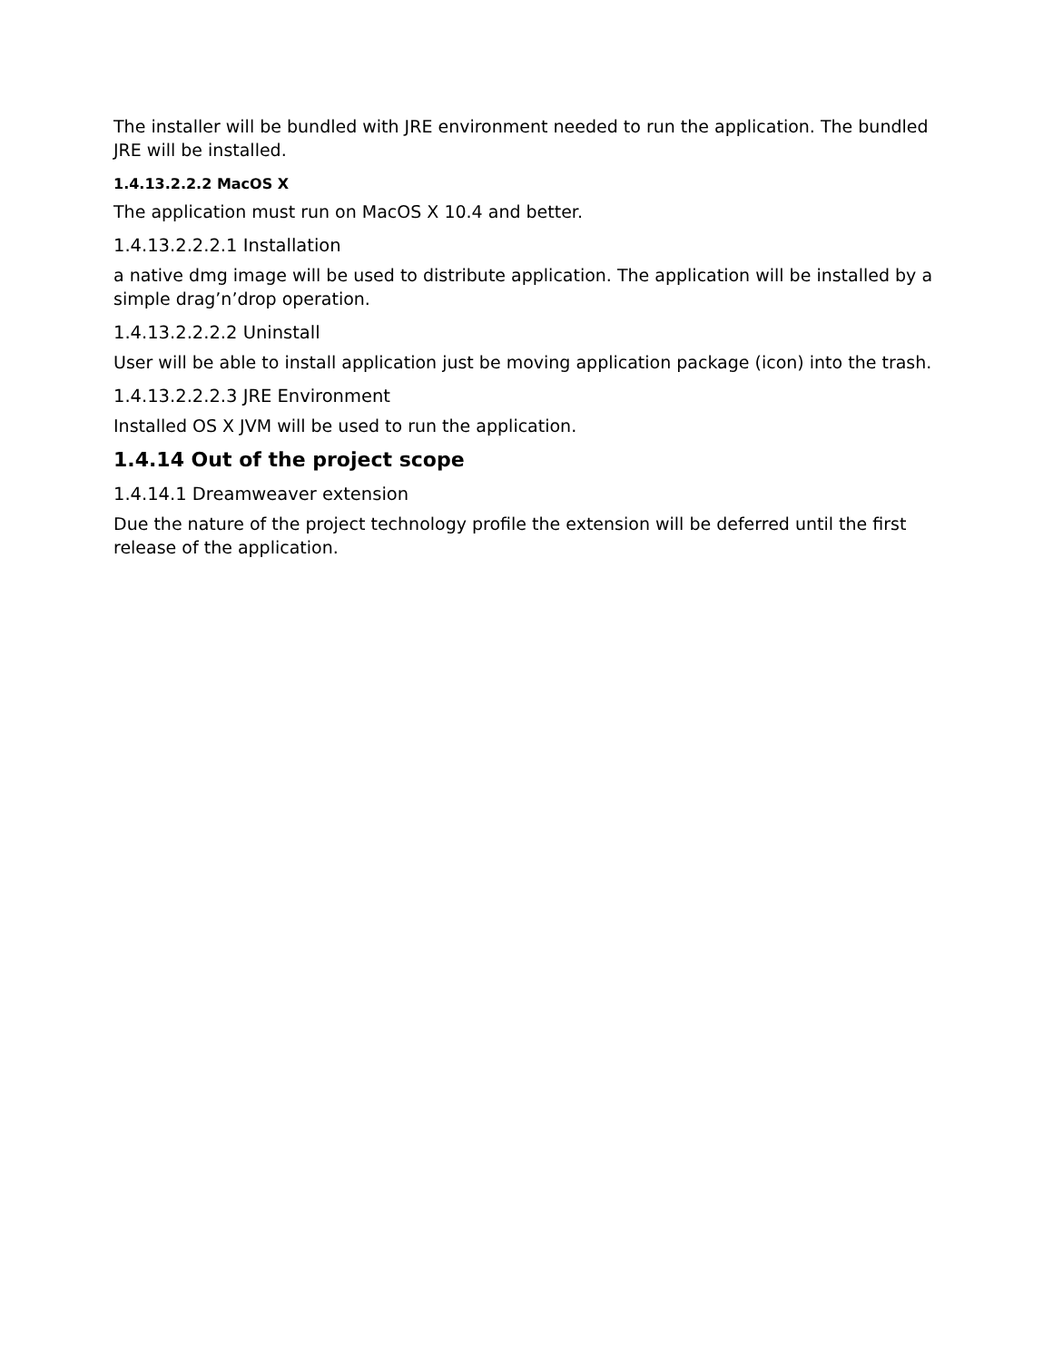The installer will be bundled with JRE environment needed to run the application. The bundled JRE will be installed.
1.4.13.2.2.2 MacOS X
The application must run on MacOS X 10.4 and better.
1.4.13.2.2.2.1 Installation
a native dmg image will be used to distribute application. The application will be installed by a simple drag’n’drop operation.
1.4.13.2.2.2.2 Uninstall
User will be able to install application just be moving application package (icon) into the trash.
1.4.13.2.2.2.3 JRE Environment
Installed OS X JVM will be used to run the application.
1.4.14 Out of the project scope
1.4.14.1 Dreamweaver extension
Due the nature of the project technology profile the extension will be deferred until the first release of the application.